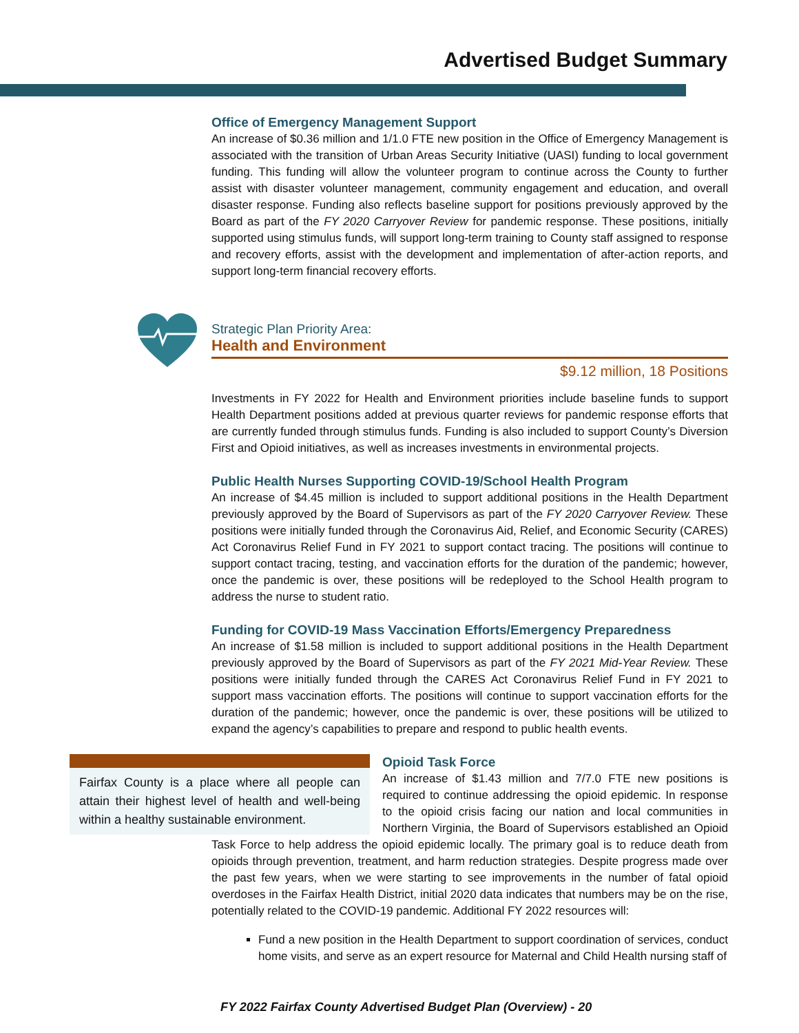Advertised Budget Summary
Office of Emergency Management Support
An increase of $0.36 million and 1/1.0 FTE new position in the Office of Emergency Management is associated with the transition of Urban Areas Security Initiative (UASI) funding to local government funding. This funding will allow the volunteer program to continue across the County to further assist with disaster volunteer management, community engagement and education, and overall disaster response. Funding also reflects baseline support for positions previously approved by the Board as part of the FY 2020 Carryover Review for pandemic response. These positions, initially supported using stimulus funds, will support long-term training to County staff assigned to response and recovery efforts, assist with the development and implementation of after-action reports, and support long-term financial recovery efforts.
Strategic Plan Priority Area:
Health and Environment
$9.12 million, 18 Positions
Investments in FY 2022 for Health and Environment priorities include baseline funds to support Health Department positions added at previous quarter reviews for pandemic response efforts that are currently funded through stimulus funds. Funding is also included to support County’s Diversion First and Opioid initiatives, as well as increases investments in environmental projects.
Public Health Nurses Supporting COVID-19/School Health Program
An increase of $4.45 million is included to support additional positions in the Health Department previously approved by the Board of Supervisors as part of the FY 2020 Carryover Review. These positions were initially funded through the Coronavirus Aid, Relief, and Economic Security (CARES) Act Coronavirus Relief Fund in FY 2021 to support contact tracing. The positions will continue to support contact tracing, testing, and vaccination efforts for the duration of the pandemic; however, once the pandemic is over, these positions will be redeployed to the School Health program to address the nurse to student ratio.
Funding for COVID-19 Mass Vaccination Efforts/Emergency Preparedness
An increase of $1.58 million is included to support additional positions in the Health Department previously approved by the Board of Supervisors as part of the FY 2021 Mid-Year Review. These positions were initially funded through the CARES Act Coronavirus Relief Fund in FY 2021 to support mass vaccination efforts. The positions will continue to support vaccination efforts for the duration of the pandemic; however, once the pandemic is over, these positions will be utilized to expand the agency’s capabilities to prepare and respond to public health events.
Fairfax County is a place where all people can attain their highest level of health and well-being within a healthy sustainable environment.
Opioid Task Force
An increase of $1.43 million and 7/7.0 FTE new positions is required to continue addressing the opioid epidemic. In response to the opioid crisis facing our nation and local communities in Northern Virginia, the Board of Supervisors established an Opioid Task Force to help address the opioid epidemic locally. The primary goal is to reduce death from opioids through prevention, treatment, and harm reduction strategies. Despite progress made over the past few years, when we were starting to see improvements in the number of fatal opioid overdoses in the Fairfax Health District, initial 2020 data indicates that numbers may be on the rise, potentially related to the COVID-19 pandemic. Additional FY 2022 resources will:
Fund a new position in the Health Department to support coordination of services, conduct home visits, and serve as an expert resource for Maternal and Child Health nursing staff of
FY 2022 Fairfax County Advertised Budget Plan (Overview) - 20